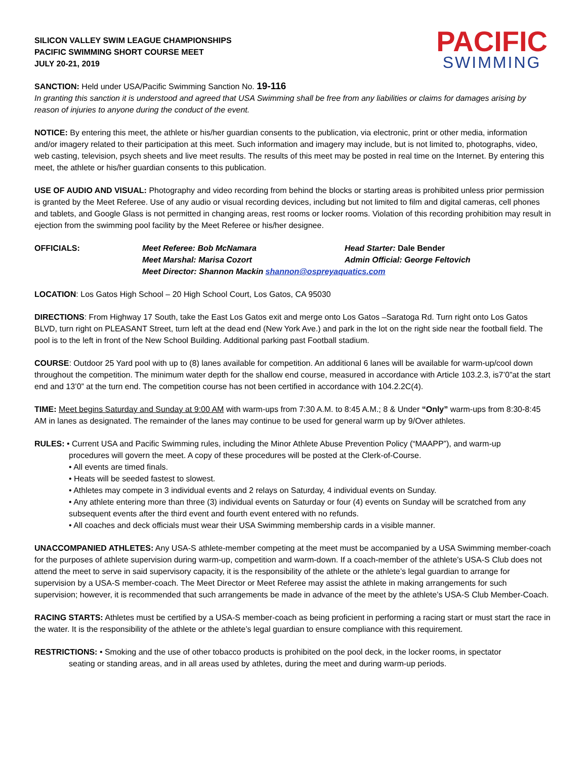SILICON VALLEY SWIM LEAGUE CHAMPIONSHIPS
PACIFIC SWIMMING SHORT COURSE MEET
JULY 20-21, 2019
PACIFIC
SWIMMING
SANCTION: Held under USA/Pacific Swimming Sanction No. 19-116
In granting this sanction it is understood and agreed that USA Swimming shall be free from any liabilities or claims for damages arising by reason of injuries to anyone during the conduct of the event.
NOTICE: By entering this meet, the athlete or his/her guardian consents to the publication, via electronic, print or other media, information and/or imagery related to their participation at this meet. Such information and imagery may include, but is not limited to, photographs, video, web casting, television, psych sheets and live meet results. The results of this meet may be posted in real time on the Internet. By entering this meet, the athlete or his/her guardian consents to this publication.
USE OF AUDIO AND VISUAL: Photography and video recording from behind the blocks or starting areas is prohibited unless prior permission is granted by the Meet Referee. Use of any audio or visual recording devices, including but not limited to film and digital cameras, cell phones and tablets, and Google Glass is not permitted in changing areas, rest rooms or locker rooms. Violation of this recording prohibition may result in ejection from the swimming pool facility by the Meet Referee or his/her designee.
OFFICIALS: Meet Referee: Bob McNamara Head Starter: Dale Bender Meet Marshal: Marisa Cozort Admin Official: George Feltovich Meet Director: Shannon Mackin shannon@ospreyaquatics.com
LOCATION: Los Gatos High School – 20 High School Court, Los Gatos, CA 95030
DIRECTIONS: From Highway 17 South, take the East Los Gatos exit and merge onto Los Gatos –Saratoga Rd. Turn right onto Los Gatos BLVD, turn right on PLEASANT Street, turn left at the dead end (New York Ave.) and park in the lot on the right side near the football field. The pool is to the left in front of the New School Building. Additional parking past Football stadium.
COURSE: Outdoor 25 Yard pool with up to (8) lanes available for competition. An additional 6 lanes will be available for warm-up/cool down throughout the competition. The minimum water depth for the shallow end course, measured in accordance with Article 103.2.3, is7’0”at the start end and 13’0” at the turn end. The competition course has not been certified in accordance with 104.2.2C(4).
TIME: Meet begins Saturday and Sunday at 9:00 AM with warm-ups from 7:30 A.M. to 8:45 A.M.; 8 & Under “Only” warm-ups from 8:30-8:45 AM in lanes as designated. The remainder of the lanes may continue to be used for general warm up by 9/Over athletes.
RULES: • Current USA and Pacific Swimming rules, including the Minor Athlete Abuse Prevention Policy (“MAAPP”), and warm-up
procedures will govern the meet. A copy of these procedures will be posted at the Clerk-of-Course.
• All events are timed finals.
• Heats will be seeded fastest to slowest.
• Athletes may compete in 3 individual events and 2 relays on Saturday, 4 individual events on Sunday.
• Any athlete entering more than three (3) individual events on Saturday or four (4) events on Sunday will be scratched from any subsequent events after the third event and fourth event entered with no refunds.
• All coaches and deck officials must wear their USA Swimming membership cards in a visible manner.
UNACCOMPANIED ATHLETES: Any USA-S athlete-member competing at the meet must be accompanied by a USA Swimming member-coach for the purposes of athlete supervision during warm-up, competition and warm-down. If a coach-member of the athlete’s USA-S Club does not attend the meet to serve in said supervisory capacity, it is the responsibility of the athlete or the athlete’s legal guardian to arrange for supervision by a USA-S member-coach. The Meet Director or Meet Referee may assist the athlete in making arrangements for such supervision; however, it is recommended that such arrangements be made in advance of the meet by the athlete’s USA-S Club Member-Coach.
RACING STARTS: Athletes must be certified by a USA-S member-coach as being proficient in performing a racing start or must start the race in the water. It is the responsibility of the athlete or the athlete’s legal guardian to ensure compliance with this requirement.
RESTRICTIONS: • Smoking and the use of other tobacco products is prohibited on the pool deck, in the locker rooms, in spectator
seating or standing areas, and in all areas used by athletes, during the meet and during warm-up periods.